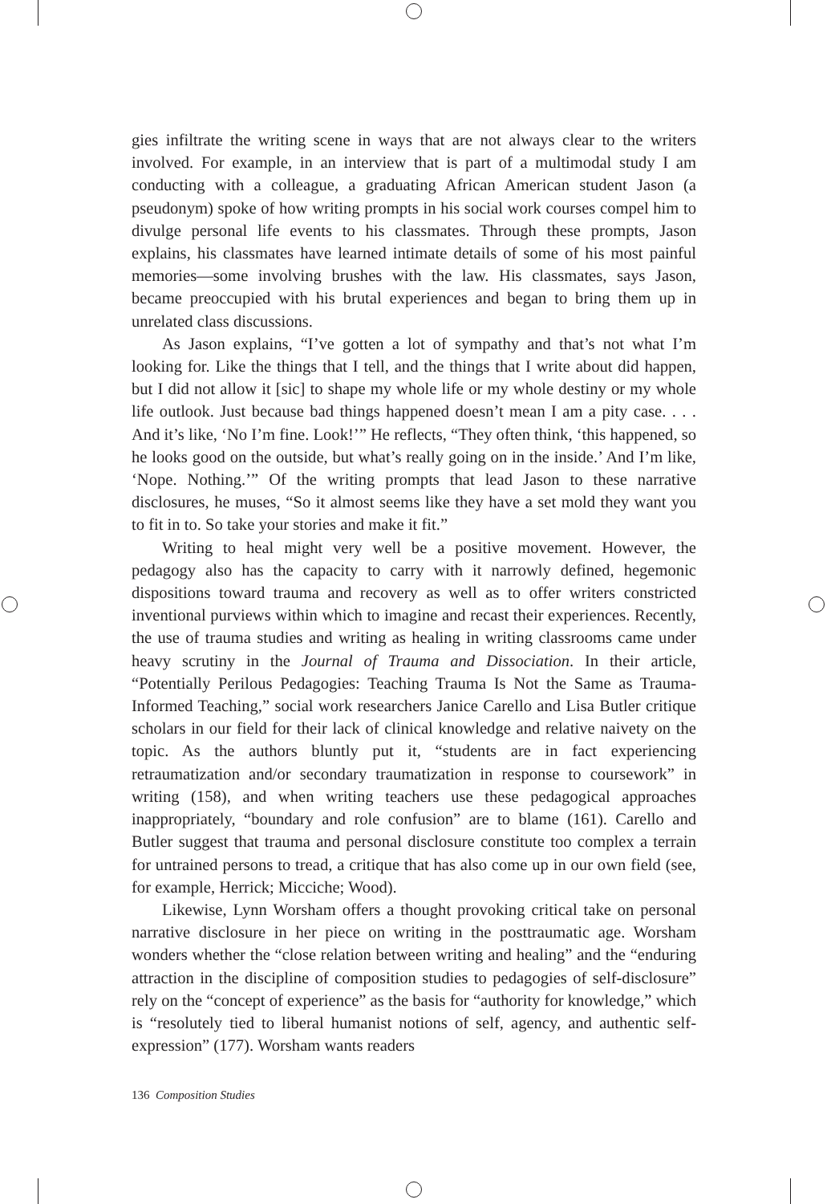gies infiltrate the writing scene in ways that are not always clear to the writers involved. For example, in an interview that is part of a multimodal study I am conducting with a colleague, a graduating African American student Jason (a pseudonym) spoke of how writing prompts in his social work courses compel him to divulge personal life events to his classmates. Through these prompts, Jason explains, his classmates have learned intimate details of some of his most painful memories—some involving brushes with the law. His classmates, says Jason, became preoccupied with his brutal experiences and began to bring them up in unrelated class discussions.
As Jason explains, “I’ve gotten a lot of sympathy and that’s not what I’m looking for. Like the things that I tell, and the things that I write about did happen, but I did not allow it [sic] to shape my whole life or my whole destiny or my whole life outlook. Just because bad things happened doesn’t mean I am a pity case. . . . And it’s like, ‘No I’m fine. Look!’” He reflects, “They often think, ‘this happened, so he looks good on the outside, but what’s really going on in the inside.’ And I’m like, ‘Nope. Nothing.’” Of the writing prompts that lead Jason to these narrative disclosures, he muses, “So it almost seems like they have a set mold they want you to fit in to. So take your stories and make it fit.”
Writing to heal might very well be a positive movement. However, the pedagogy also has the capacity to carry with it narrowly defined, hegemonic dispositions toward trauma and recovery as well as to offer writers constricted inventional purviews within which to imagine and recast their experiences. Recently, the use of trauma studies and writing as healing in writing classrooms came under heavy scrutiny in the Journal of Trauma and Dissociation. In their article, “Potentially Perilous Pedagogies: Teaching Trauma Is Not the Same as Trauma-Informed Teaching,” social work researchers Janice Carello and Lisa Butler critique scholars in our field for their lack of clinical knowledge and relative naivety on the topic. As the authors bluntly put it, “students are in fact experiencing retraumatization and/or secondary traumatization in response to coursework” in writing (158), and when writing teachers use these pedagogical approaches inappropriately, “boundary and role confusion” are to blame (161). Carello and Butler suggest that trauma and personal disclosure constitute too complex a terrain for untrained persons to tread, a critique that has also come up in our own field (see, for example, Herrick; Micciche; Wood).
Likewise, Lynn Worsham offers a thought provoking critical take on personal narrative disclosure in her piece on writing in the posttraumatic age. Worsham wonders whether the “close relation between writing and healing” and the “enduring attraction in the discipline of composition studies to pedagogies of self-disclosure” rely on the “concept of experience” as the basis for “authority for knowledge,” which is “resolutely tied to liberal humanist notions of self, agency, and authentic self-expression” (177). Worsham wants readers
136 Composition Studies